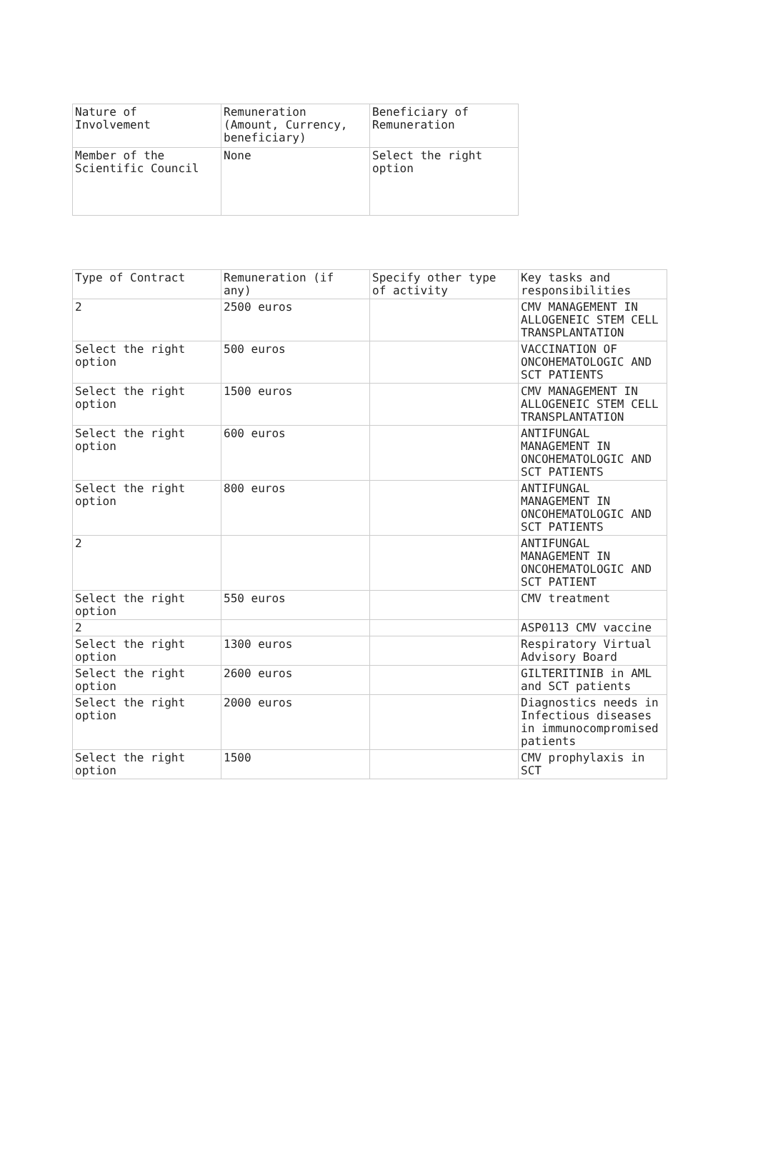| Nature of Involvement | Remuneration (Amount, Currency, beneficiary) | Beneficiary of Remuneration |
| Member of the Scientific Council | None | Select the right option |
| Type of Contract | Remuneration (if any) | Specify other type of activity | Key tasks and responsibilities |
| 2 | 2500 euros | | CMV MANAGEMENT IN ALLOGENEIC STEM CELL TRANSPLANTATION |
| Select the right option | 500 euros | | VACCINATION OF ONCOHEMATOLOGIC AND SCT PATIENTS |
| Select the right option | 1500 euros | | CMV MANAGEMENT IN ALLOGENEIC STEM CELL TRANSPLANTATION |
| Select the right option | 600 euros | | ANTIFUNGAL MANAGEMENT IN ONCOHEMATOLOGIC AND SCT PATIENTS |
| Select the right option | 800 euros | | ANTIFUNGAL MANAGEMENT IN ONCOHEMATOLOGIC AND SCT PATIENTS |
| 2 | | | ANTIFUNGAL MANAGEMENT IN ONCOHEMATOLOGIC AND SCT PATIENT |
| Select the right option | 550 euros | | CMV treatment |
| 2 | | | ASP0113 CMV vaccine |
| Select the right option | 1300 euros | | Respiratory Virtual Advisory Board |
| Select the right option | 2600 euros | | GILTERITINIB in AML and SCT patients |
| Select the right option | 2000 euros | | Diagnostics needs in Infectious diseases in immunocompromised patients |
| Select the right option | 1500 | | CMV prophylaxis in SCT |